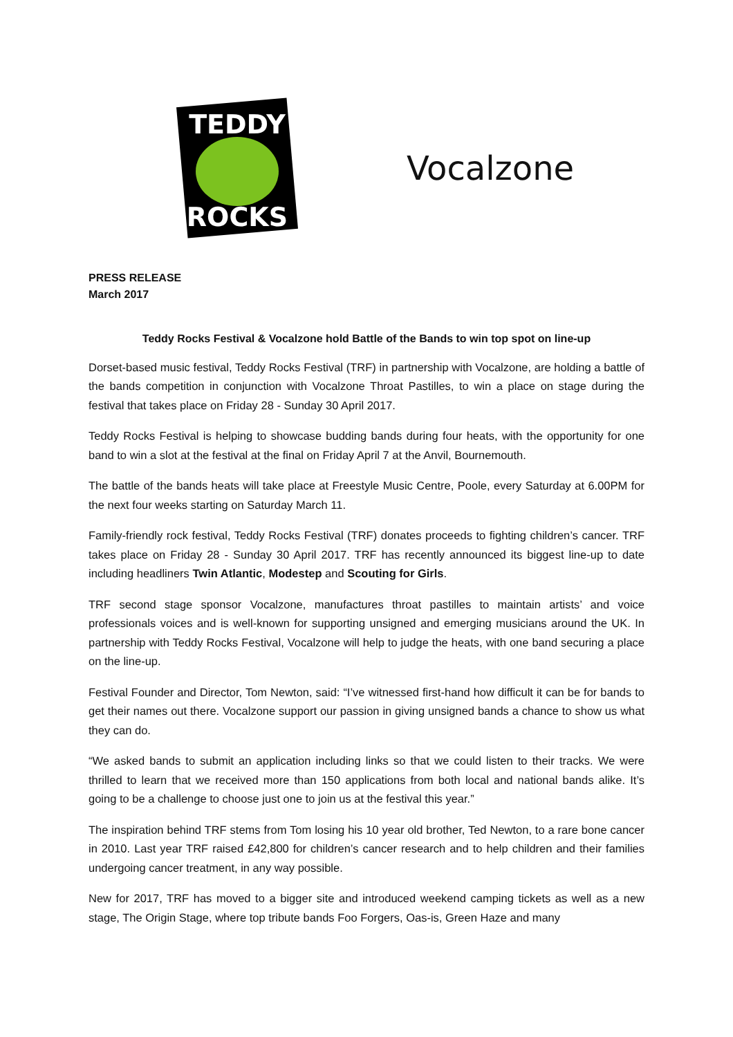TEDDY
ROCKS
Vocalzone
PRESS RELEASE
March 2017
Teddy Rocks Festival & Vocalzone hold Battle of the Bands to win top spot on line-up
Dorset-based music festival, Teddy Rocks Festival (TRF) in partnership with Vocalzone, are holding a battle of the bands competition in conjunction with Vocalzone Throat Pastilles, to win a place on stage during the festival that takes place on Friday 28 - Sunday 30 April 2017.
Teddy Rocks Festival is helping to showcase budding bands during four heats, with the opportunity for one band to win a slot at the festival at the final on Friday April 7 at the Anvil, Bournemouth.
The battle of the bands heats will take place at Freestyle Music Centre, Poole, every Saturday at 6.00PM for the next four weeks starting on Saturday March 11.
Family-friendly rock festival, Teddy Rocks Festival (TRF) donates proceeds to fighting children’s cancer. TRF takes place on Friday 28 - Sunday 30 April 2017. TRF has recently announced its biggest line-up to date including headliners Twin Atlantic, Modestep and Scouting for Girls.
TRF second stage sponsor Vocalzone, manufactures throat pastilles to maintain artists’ and voice professionals voices and is well-known for supporting unsigned and emerging musicians around the UK. In partnership with Teddy Rocks Festival, Vocalzone will help to judge the heats, with one band securing a place on the line-up.
Festival Founder and Director, Tom Newton, said: “I’ve witnessed first-hand how difficult it can be for bands to get their names out there. Vocalzone support our passion in giving unsigned bands a chance to show us what they can do.
“We asked bands to submit an application including links so that we could listen to their tracks. We were thrilled to learn that we received more than 150 applications from both local and national bands alike. It’s going to be a challenge to choose just one to join us at the festival this year.”
The inspiration behind TRF stems from Tom losing his 10 year old brother, Ted Newton, to a rare bone cancer in 2010. Last year TRF raised £42,800 for children’s cancer research and to help children and their families undergoing cancer treatment, in any way possible.
New for 2017, TRF has moved to a bigger site and introduced weekend camping tickets as well as a new stage, The Origin Stage, where top tribute bands Foo Forgers, Oas-is, Green Haze and many